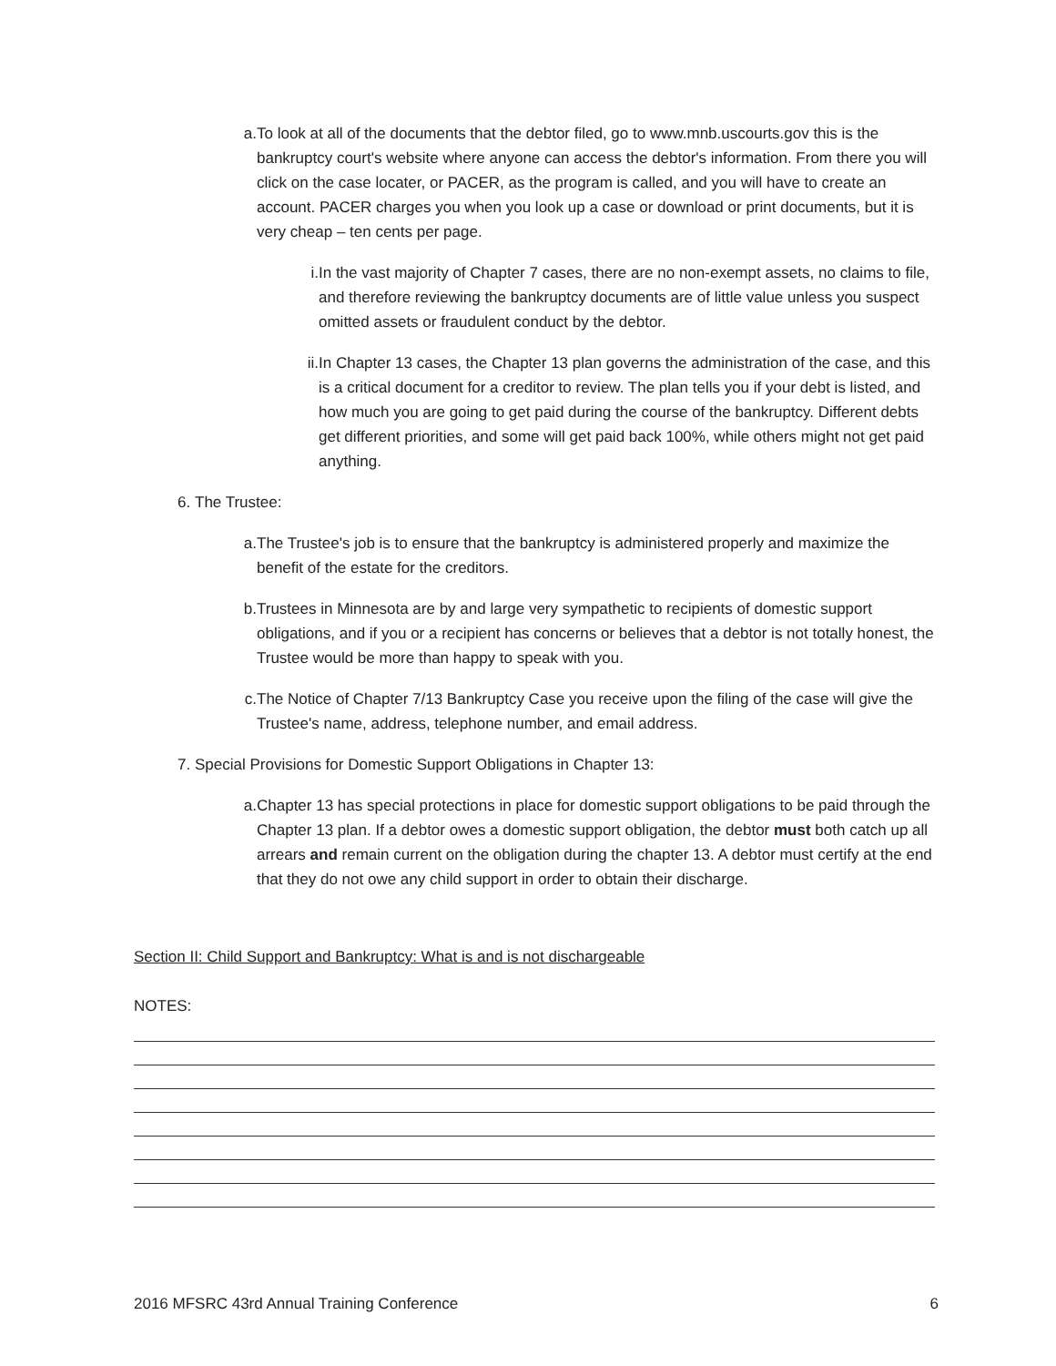a. To look at all of the documents that the debtor filed, go to www.mnb.uscourts.gov this is the bankruptcy court's website where anyone can access the debtor's information. From there you will click on the case locater, or PACER, as the program is called, and you will have to create an account. PACER charges you when you look up a case or download or print documents, but it is very cheap – ten cents per page.
i. In the vast majority of Chapter 7 cases, there are no non-exempt assets, no claims to file, and therefore reviewing the bankruptcy documents are of little value unless you suspect omitted assets or fraudulent conduct by the debtor.
ii. In Chapter 13 cases, the Chapter 13 plan governs the administration of the case, and this is a critical document for a creditor to review. The plan tells you if your debt is listed, and how much you are going to get paid during the course of the bankruptcy. Different debts get different priorities, and some will get paid back 100%, while others might not get paid anything.
6. The Trustee:
a. The Trustee's job is to ensure that the bankruptcy is administered properly and maximize the benefit of the estate for the creditors.
b. Trustees in Minnesota are by and large very sympathetic to recipients of domestic support obligations, and if you or a recipient has concerns or believes that a debtor is not totally honest, the Trustee would be more than happy to speak with you.
c. The Notice of Chapter 7/13 Bankruptcy Case you receive upon the filing of the case will give the Trustee's name, address, telephone number, and email address.
7. Special Provisions for Domestic Support Obligations in Chapter 13:
a. Chapter 13 has special protections in place for domestic support obligations to be paid through the Chapter 13 plan. If a debtor owes a domestic support obligation, the debtor must both catch up all arrears and remain current on the obligation during the chapter 13. A debtor must certify at the end that they do not owe any child support in order to obtain their discharge.
Section II: Child Support and Bankruptcy: What is and is not dischargeable
NOTES:
2016 MFSRC 43rd Annual Training Conference 6